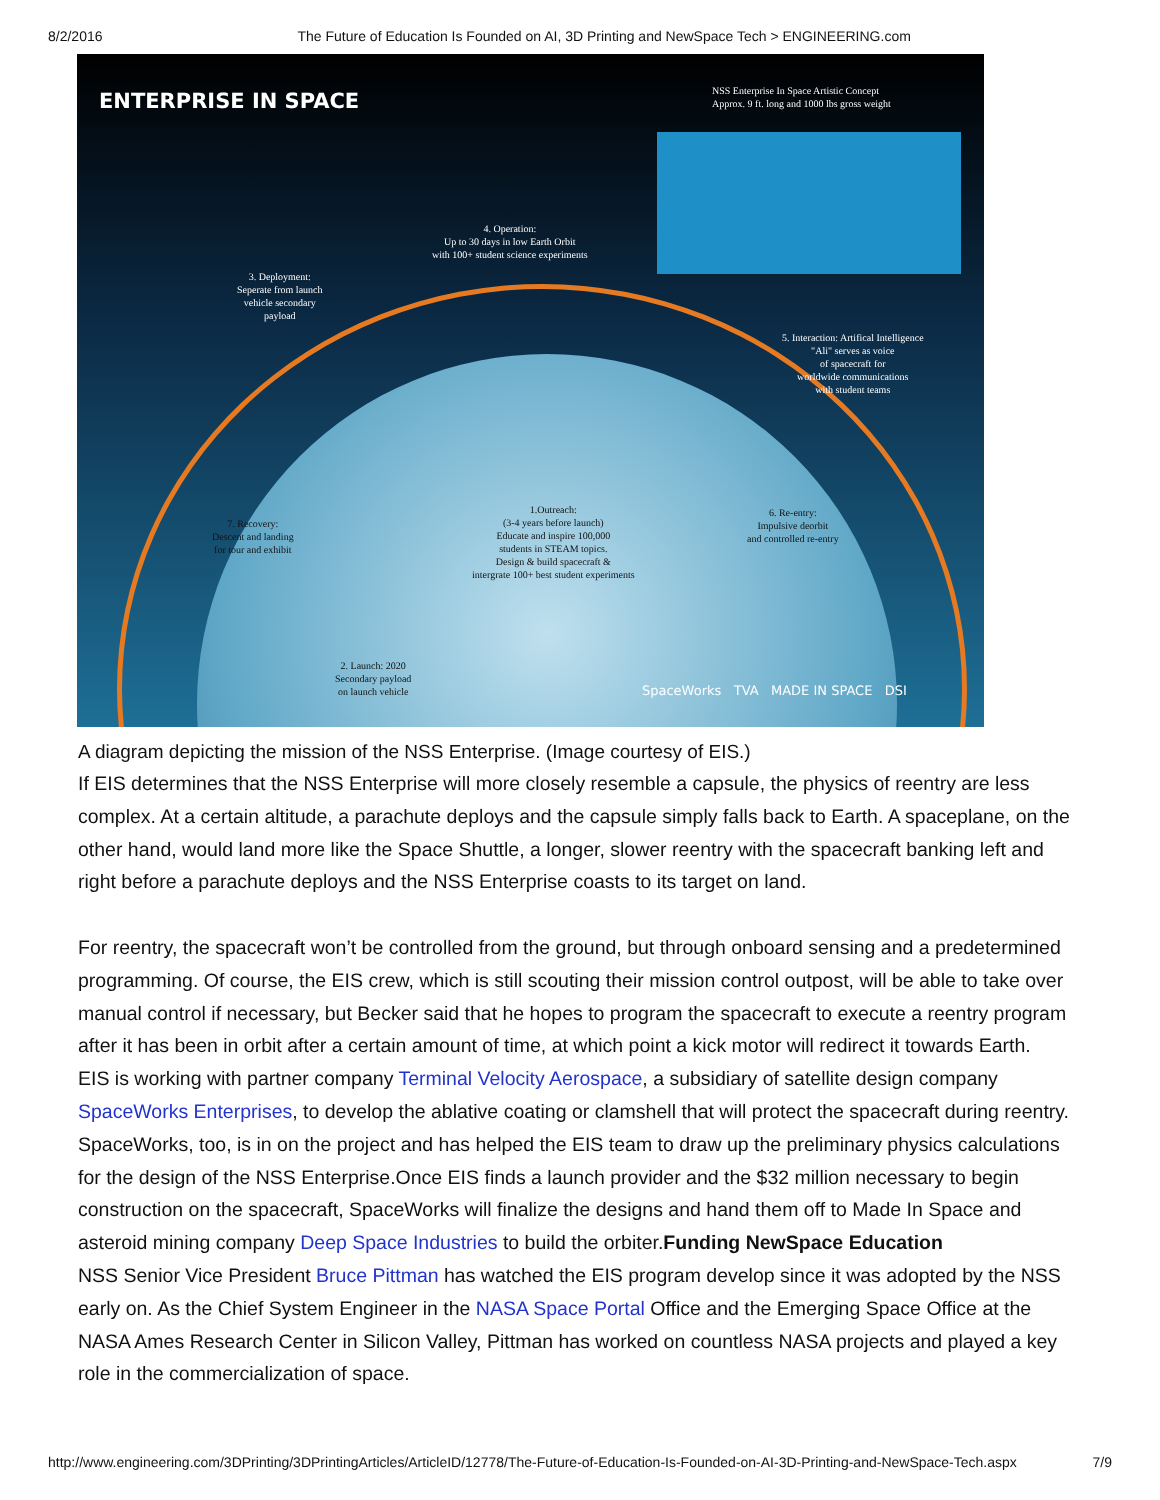8/2/2016 The Future of Education Is Founded on AI, 3D Printing and NewSpace Tech > ENGINEERING.com
ENTERPRISE IN SPACE
NSS Enterprise In Space Artistic Concept
Approx. 9 ft. long and 1000 lbs gross weight
4. Operation:
Up to 30 days in low Earth Orbit
with 100+ student science experiments
3. Deployment:
Seperate from launch
vehicle secondary
payload
5. Interaction: Artifical Intelligence
"Ali" serves as voice
of spacecraft for
worldwide communications
with student teams
1.Outreach:
(3-4 years before launch)
Educate and inspire 100,000
students in STEAM topics.
Design & build spacecraft &
intergrate 100+ best student experiments
6. Re-entry:
Impulsive deorbit
and controlled re-entry
7. Recovery:
Descent and landing
for tour and exhibit
2. Launch: 2020
Secondary payload
on launch vehicle
SpaceWorks TVA MADE IN SPACE DSI
A diagram depicting the mission of the NSS Enterprise. (Image courtesy of EIS.)
If EIS determines that the NSS Enterprise will more closely resemble a capsule, the physics of reentry are less complex. At a certain altitude, a parachute deploys and the capsule simply falls back to Earth. A spaceplane, on the other hand, would land more like the Space Shuttle, a longer, slower reentry with the spacecraft banking left and right before a parachute deploys and the NSS Enterprise coasts to its target on land.
For reentry, the spacecraft won’t be controlled from the ground, but through onboard sensing and a predetermined programming. Of course, the EIS crew, which is still scouting their mission control outpost, will be able to take over manual control if necessary, but Becker said that he hopes to program the spacecraft to execute a reentry program after it has been in orbit after a certain amount of time, at which point a kick motor will redirect it towards Earth.
EIS is working with partner company Terminal Velocity Aerospace, a subsidiary of satellite design company SpaceWorks Enterprises, to develop the ablative coating or clamshell that will protect the spacecraft during reentry. SpaceWorks, too, is in on the project and has helped the EIS team to draw up the preliminary physics calculations for the design of the NSS Enterprise.Once EIS finds a launch provider and the $32 million necessary to begin construction on the spacecraft, SpaceWorks will finalize the designs and hand them off to Made In Space and asteroid mining company Deep Space Industries to build the orbiter.Funding NewSpace Education
NSS Senior Vice President Bruce Pittman has watched the EIS program develop since it was adopted by the NSS early on. As the Chief System Engineer in the NASA Space Portal Office and the Emerging Space Office at the NASA Ames Research Center in Silicon Valley, Pittman has worked on countless NASA projects and played a key role in the commercialization of space.
http://www.engineering.com/3DPrinting/3DPrintingArticles/ArticleID/12778/The-Future-of-Education-Is-Founded-on-AI-3D-Printing-and-NewSpace-Tech.aspx 7/9